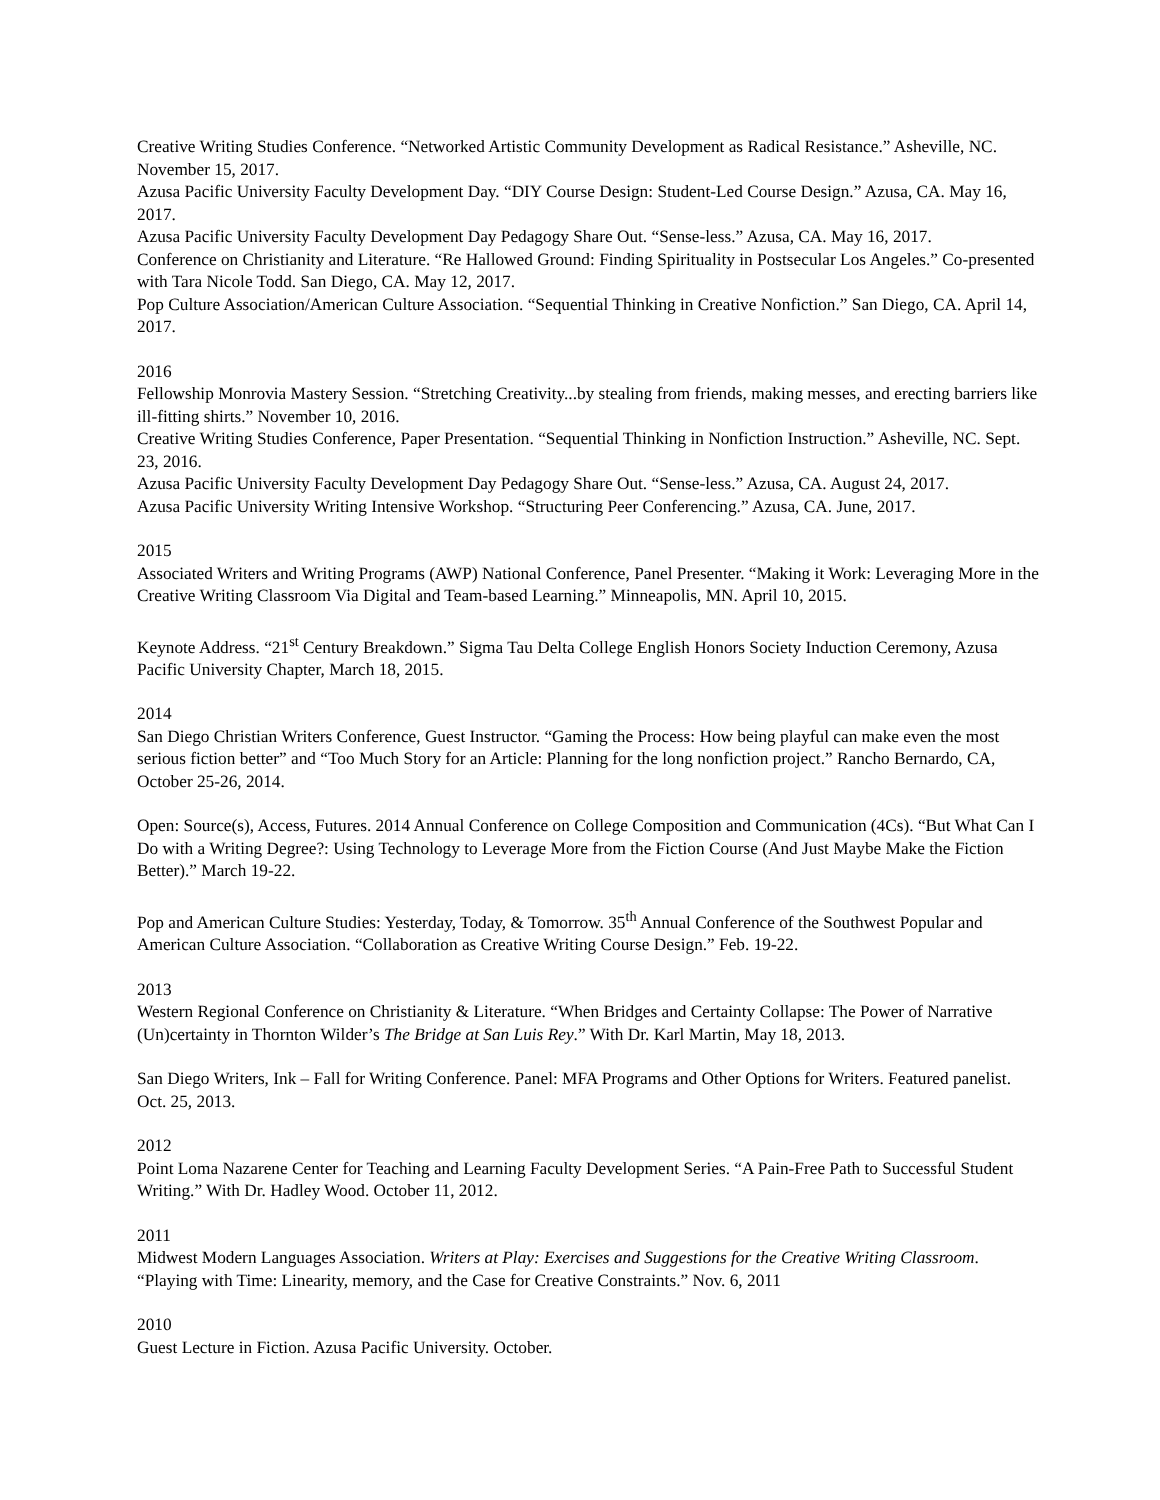Creative Writing Studies Conference. “Networked Artistic Community Development as Radical Resistance.” Asheville, NC. November 15, 2017.
Azusa Pacific University Faculty Development Day. “DIY Course Design: Student-Led Course Design.” Azusa, CA. May 16, 2017.
Azusa Pacific University Faculty Development Day Pedagogy Share Out. “Sense-less.” Azusa, CA. May 16, 2017.
Conference on Christianity and Literature. “Re Hallowed Ground: Finding Spirituality in Postsecular Los Angeles.” Co-presented with Tara Nicole Todd. San Diego, CA. May 12, 2017.
Pop Culture Association/American Culture Association. “Sequential Thinking in Creative Nonfiction.” San Diego, CA. April 14, 2017.
2016
Fellowship Monrovia Mastery Session. “Stretching Creativity...by stealing from friends, making messes, and erecting barriers like ill-fitting shirts.” November 10, 2016.
Creative Writing Studies Conference, Paper Presentation. “Sequential Thinking in Nonfiction Instruction.” Asheville, NC. Sept. 23, 2016.
Azusa Pacific University Faculty Development Day Pedagogy Share Out. “Sense-less.” Azusa, CA. August 24, 2017.
Azusa Pacific University Writing Intensive Workshop. “Structuring Peer Conferencing.” Azusa, CA. June, 2017.
2015
Associated Writers and Writing Programs (AWP) National Conference, Panel Presenter. “Making it Work: Leveraging More in the Creative Writing Classroom Via Digital and Team-based Learning.” Minneapolis, MN. April 10, 2015.
Keynote Address. “21<sup>st</sup> Century Breakdown.” Sigma Tau Delta College English Honors Society Induction Ceremony, Azusa Pacific University Chapter, March 18, 2015.
2014
San Diego Christian Writers Conference, Guest Instructor. “Gaming the Process: How being playful can make even the most serious fiction better” and “Too Much Story for an Article: Planning for the long nonfiction project.” Rancho Bernardo, CA, October 25-26, 2014.
Open: Source(s), Access, Futures. 2014 Annual Conference on College Composition and Communication (4Cs). “But What Can I Do with a Writing Degree?: Using Technology to Leverage More from the Fiction Course (And Just Maybe Make the Fiction Better).” March 19-22.
Pop and American Culture Studies: Yesterday, Today, & Tomorrow. 35<sup>th</sup> Annual Conference of the Southwest Popular and American Culture Association. “Collaboration as Creative Writing Course Design.” Feb. 19-22.
2013
Western Regional Conference on Christianity & Literature. “When Bridges and Certainty Collapse: The Power of Narrative (Un)certainty in Thornton Wilder’s The Bridge at San Luis Rey.” With Dr. Karl Martin, May 18, 2013.
San Diego Writers, Ink – Fall for Writing Conference. Panel: MFA Programs and Other Options for Writers. Featured panelist. Oct. 25, 2013.
2012
Point Loma Nazarene Center for Teaching and Learning Faculty Development Series. “A Pain-Free Path to Successful Student Writing.” With Dr. Hadley Wood. October 11, 2012.
2011
Midwest Modern Languages Association. Writers at Play: Exercises and Suggestions for the Creative Writing Classroom. “Playing with Time: Linearity, memory, and the Case for Creative Constraints.” Nov. 6, 2011
2010
Guest Lecture in Fiction. Azusa Pacific University. October.